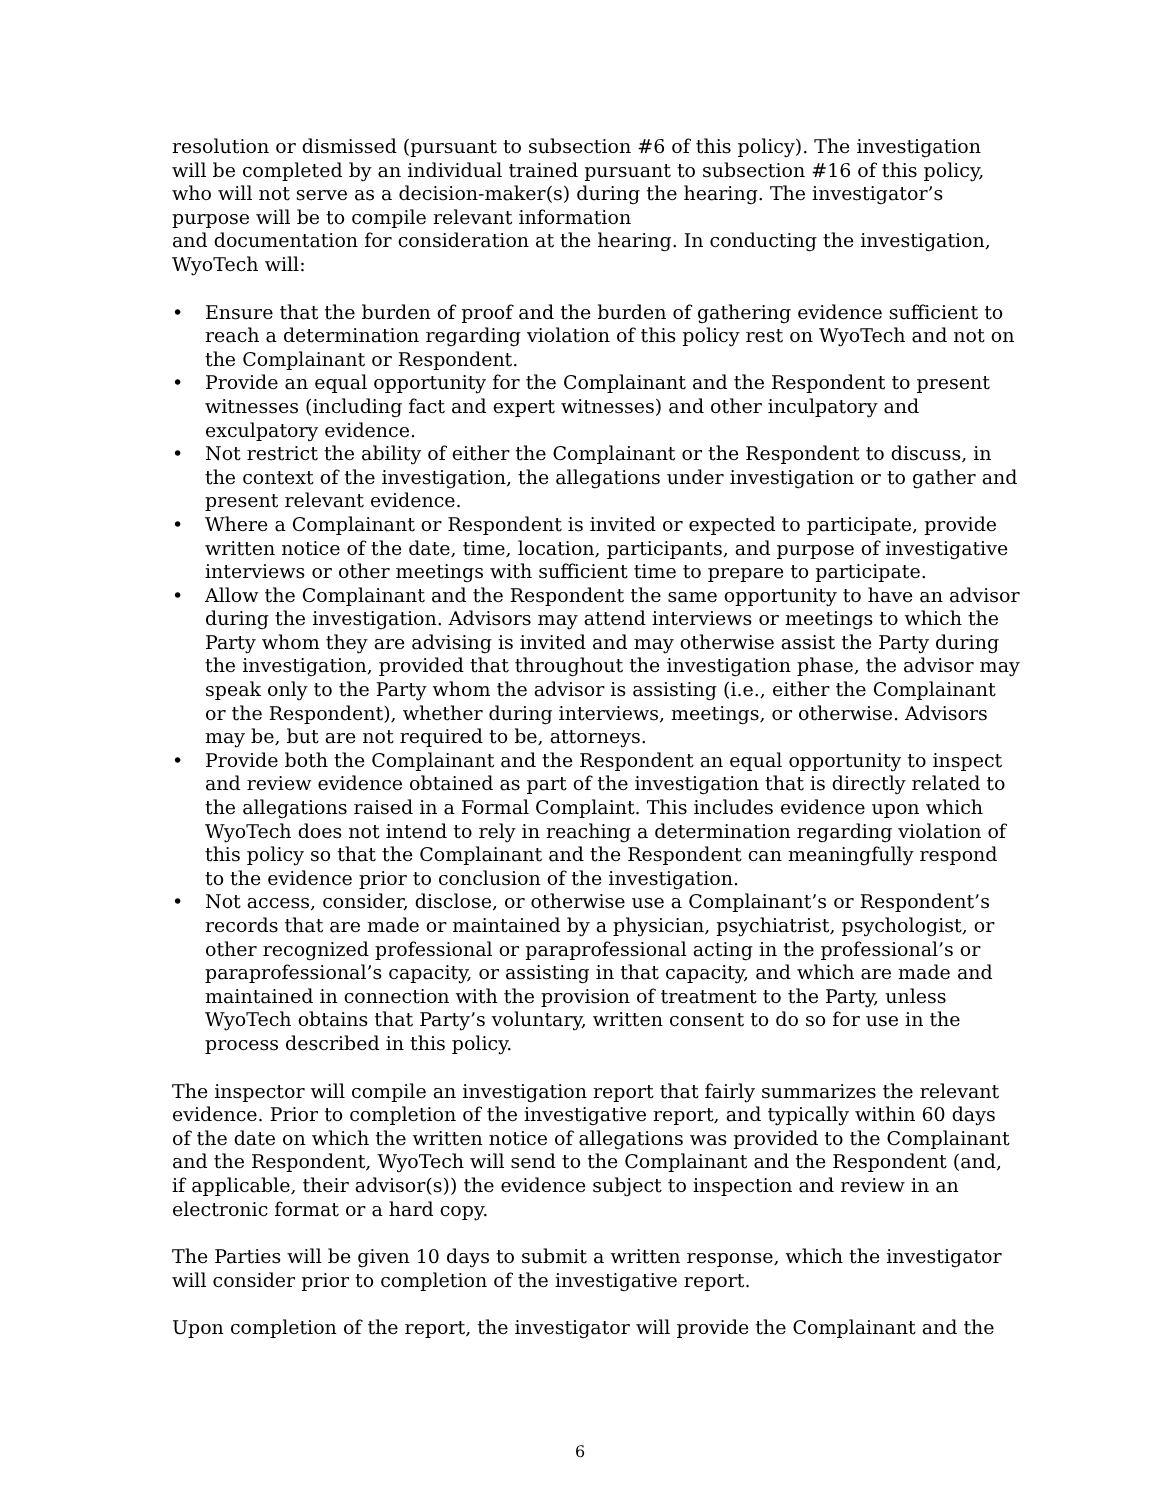resolution or dismissed (pursuant to subsection #6 of this policy). The investigation will be completed by an individual trained pursuant to subsection #16 of this policy, who will not serve as a decision-maker(s) during the hearing. The investigator’s purpose will be to compile relevant information
and documentation for consideration at the hearing. In conducting the investigation, WyoTech will:
• Ensure that the burden of proof and the burden of gathering evidence sufficient to reach a determination regarding violation of this policy rest on WyoTech and not on the Complainant or Respondent.
• Provide an equal opportunity for the Complainant and the Respondent to present witnesses (including fact and expert witnesses) and other inculpatory and exculpatory evidence.
• Not restrict the ability of either the Complainant or the Respondent to discuss, in the context of the investigation, the allegations under investigation or to gather and present relevant evidence.
• Where a Complainant or Respondent is invited or expected to participate, provide written notice of the date, time, location, participants, and purpose of investigative interviews or other meetings with sufficient time to prepare to participate.
• Allow the Complainant and the Respondent the same opportunity to have an advisor during the investigation. Advisors may attend interviews or meetings to which the Party whom they are advising is invited and may otherwise assist the Party during the investigation, provided that throughout the investigation phase, the advisor may speak only to the Party whom the advisor is assisting (i.e., either the Complainant or the Respondent), whether during interviews, meetings, or otherwise. Advisors may be, but are not required to be, attorneys.
• Provide both the Complainant and the Respondent an equal opportunity to inspect and review evidence obtained as part of the investigation that is directly related to the allegations raised in a Formal Complaint. This includes evidence upon which WyoTech does not intend to rely in reaching a determination regarding violation of this policy so that the Complainant and the Respondent can meaningfully respond to the evidence prior to conclusion of the investigation.
• Not access, consider, disclose, or otherwise use a Complainant’s or Respondent’s records that are made or maintained by a physician, psychiatrist, psychologist, or other recognized professional or paraprofessional acting in the professional’s or paraprofessional’s capacity, or assisting in that capacity, and which are made and maintained in connection with the provision of treatment to the Party, unless WyoTech obtains that Party’s voluntary, written consent to do so for use in the process described in this policy.
The inspector will compile an investigation report that fairly summarizes the relevant evidence. Prior to completion of the investigative report, and typically within 60 days of the date on which the written notice of allegations was provided to the Complainant and the Respondent, WyoTech will send to the Complainant and the Respondent (and, if applicable, their advisor(s)) the evidence subject to inspection and review in an electronic format or a hard copy.
The Parties will be given 10 days to submit a written response, which the investigator will consider prior to completion of the investigative report.
Upon completion of the report, the investigator will provide the Complainant and the
6